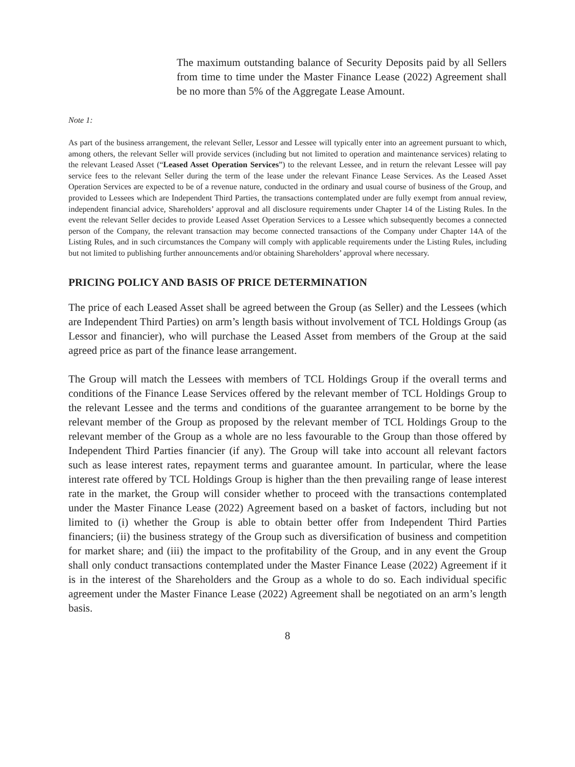The maximum outstanding balance of Security Deposits paid by all Sellers from time to time under the Master Finance Lease (2022) Agreement shall be no more than 5% of the Aggregate Lease Amount.
Note 1:
As part of the business arrangement, the relevant Seller, Lessor and Lessee will typically enter into an agreement pursuant to which, among others, the relevant Seller will provide services (including but not limited to operation and maintenance services) relating to the relevant Leased Asset (“Leased Asset Operation Services”) to the relevant Lessee, and in return the relevant Lessee will pay service fees to the relevant Seller during the term of the lease under the relevant Finance Lease Services. As the Leased Asset Operation Services are expected to be of a revenue nature, conducted in the ordinary and usual course of business of the Group, and provided to Lessees which are Independent Third Parties, the transactions contemplated under are fully exempt from annual review, independent financial advice, Shareholders’ approval and all disclosure requirements under Chapter 14 of the Listing Rules. In the event the relevant Seller decides to provide Leased Asset Operation Services to a Lessee which subsequently becomes a connected person of the Company, the relevant transaction may become connected transactions of the Company under Chapter 14A of the Listing Rules, and in such circumstances the Company will comply with applicable requirements under the Listing Rules, including but not limited to publishing further announcements and/or obtaining Shareholders’ approval where necessary.
PRICING POLICY AND BASIS OF PRICE DETERMINATION
The price of each Leased Asset shall be agreed between the Group (as Seller) and the Lessees (which are Independent Third Parties) on arm’s length basis without involvement of TCL Holdings Group (as Lessor and financier), who will purchase the Leased Asset from members of the Group at the said agreed price as part of the finance lease arrangement.
The Group will match the Lessees with members of TCL Holdings Group if the overall terms and conditions of the Finance Lease Services offered by the relevant member of TCL Holdings Group to the relevant Lessee and the terms and conditions of the guarantee arrangement to be borne by the relevant member of the Group as proposed by the relevant member of TCL Holdings Group to the relevant member of the Group as a whole are no less favourable to the Group than those offered by Independent Third Parties financier (if any). The Group will take into account all relevant factors such as lease interest rates, repayment terms and guarantee amount. In particular, where the lease interest rate offered by TCL Holdings Group is higher than the then prevailing range of lease interest rate in the market, the Group will consider whether to proceed with the transactions contemplated under the Master Finance Lease (2022) Agreement based on a basket of factors, including but not limited to (i) whether the Group is able to obtain better offer from Independent Third Parties financiers; (ii) the business strategy of the Group such as diversification of business and competition for market share; and (iii) the impact to the profitability of the Group, and in any event the Group shall only conduct transactions contemplated under the Master Finance Lease (2022) Agreement if it is in the interest of the Shareholders and the Group as a whole to do so. Each individual specific agreement under the Master Finance Lease (2022) Agreement shall be negotiated on an arm’s length basis.
8